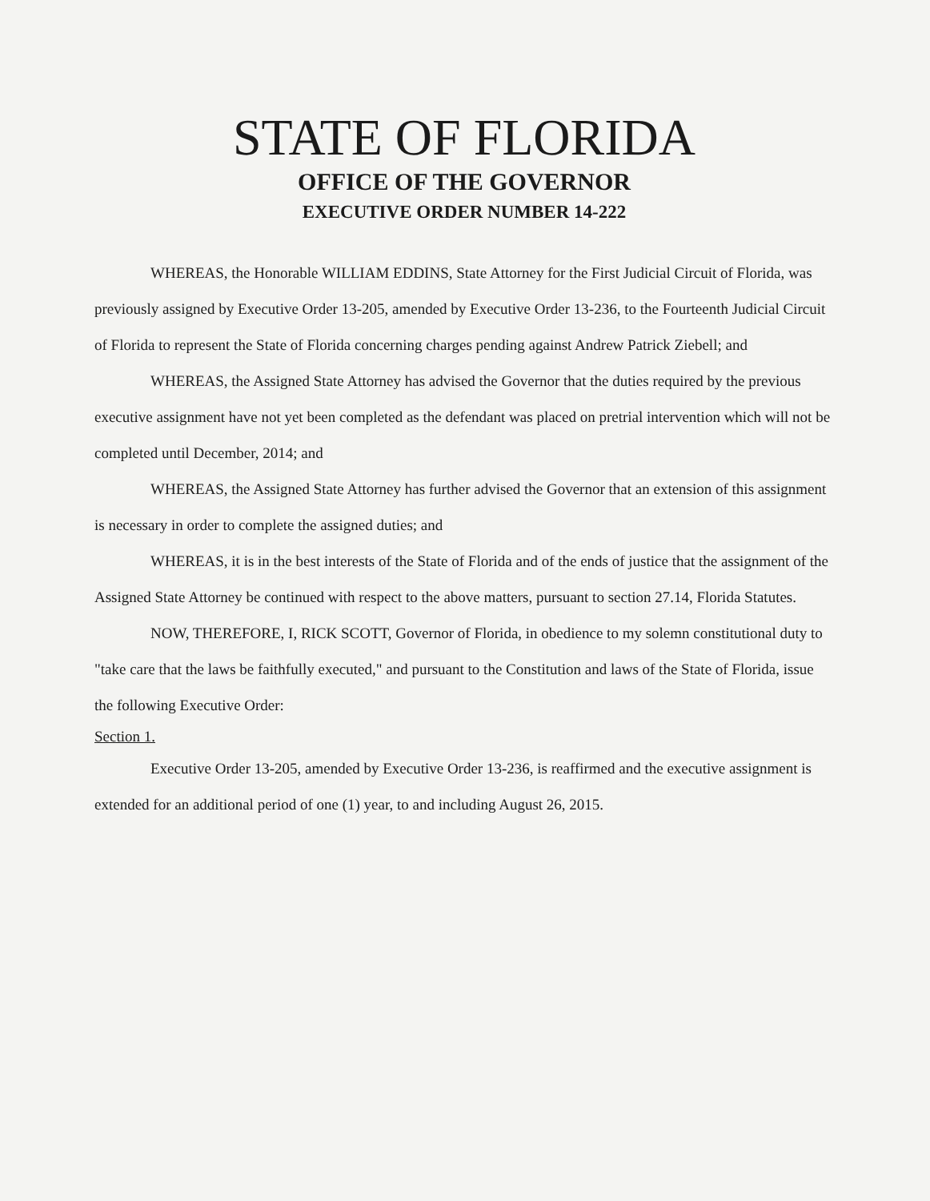STATE OF FLORIDA
OFFICE OF THE GOVERNOR
EXECUTIVE ORDER NUMBER 14-222
WHEREAS, the Honorable WILLIAM EDDINS, State Attorney for the First Judicial Circuit of Florida, was previously assigned by Executive Order 13-205, amended by Executive Order 13-236, to the Fourteenth Judicial Circuit of Florida to represent the State of Florida concerning charges pending against Andrew Patrick Ziebell; and
WHEREAS, the Assigned State Attorney has advised the Governor that the duties required by the previous executive assignment have not yet been completed as the defendant was placed on pretrial intervention which will not be completed until December, 2014; and
WHEREAS, the Assigned State Attorney has further advised the Governor that an extension of this assignment is necessary in order to complete the assigned duties; and
WHEREAS, it is in the best interests of the State of Florida and of the ends of justice that the assignment of the Assigned State Attorney be continued with respect to the above matters, pursuant to section 27.14, Florida Statutes.
NOW, THEREFORE, I, RICK SCOTT, Governor of Florida, in obedience to my solemn constitutional duty to "take care that the laws be faithfully executed," and pursuant to the Constitution and laws of the State of Florida, issue the following Executive Order:
Section 1.
Executive Order 13-205, amended by Executive Order 13-236, is reaffirmed and the executive assignment is extended for an additional period of one (1) year, to and including August 26, 2015.